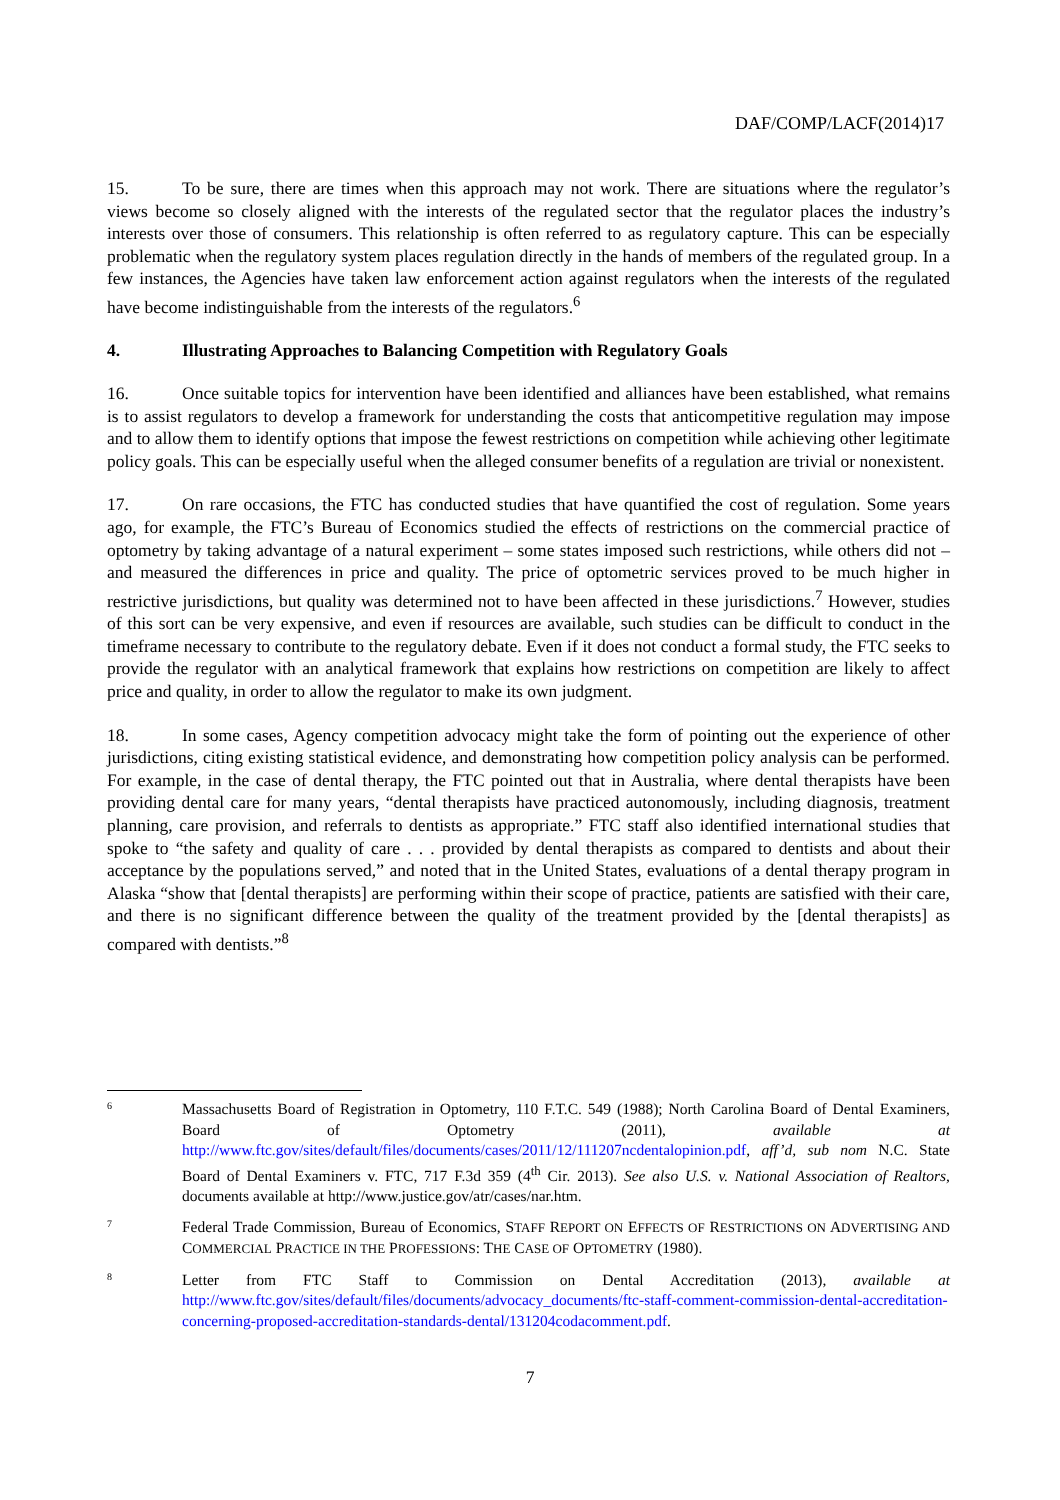DAF/COMP/LACF(2014)17
15. To be sure, there are times when this approach may not work. There are situations where the regulator’s views become so closely aligned with the interests of the regulated sector that the regulator places the industry’s interests over those of consumers. This relationship is often referred to as regulatory capture. This can be especially problematic when the regulatory system places regulation directly in the hands of members of the regulated group. In a few instances, the Agencies have taken law enforcement action against regulators when the interests of the regulated have become indistinguishable from the interests of the regulators.<sup>6</sup>
4. Illustrating Approaches to Balancing Competition with Regulatory Goals
16. Once suitable topics for intervention have been identified and alliances have been established, what remains is to assist regulators to develop a framework for understanding the costs that anticompetitive regulation may impose and to allow them to identify options that impose the fewest restrictions on competition while achieving other legitimate policy goals. This can be especially useful when the alleged consumer benefits of a regulation are trivial or nonexistent.
17. On rare occasions, the FTC has conducted studies that have quantified the cost of regulation. Some years ago, for example, the FTC’s Bureau of Economics studied the effects of restrictions on the commercial practice of optometry by taking advantage of a natural experiment – some states imposed such restrictions, while others did not – and measured the differences in price and quality. The price of optometric services proved to be much higher in restrictive jurisdictions, but quality was determined not to have been affected in these jurisdictions.<sup>7</sup> However, studies of this sort can be very expensive, and even if resources are available, such studies can be difficult to conduct in the timeframe necessary to contribute to the regulatory debate. Even if it does not conduct a formal study, the FTC seeks to provide the regulator with an analytical framework that explains how restrictions on competition are likely to affect price and quality, in order to allow the regulator to make its own judgment.
18. In some cases, Agency competition advocacy might take the form of pointing out the experience of other jurisdictions, citing existing statistical evidence, and demonstrating how competition policy analysis can be performed. For example, in the case of dental therapy, the FTC pointed out that in Australia, where dental therapists have been providing dental care for many years, “dental therapists have practiced autonomously, including diagnosis, treatment planning, care provision, and referrals to dentists as appropriate.” FTC staff also identified international studies that spoke to “the safety and quality of care . . . provided by dental therapists as compared to dentists and about their acceptance by the populations served,” and noted that in the United States, evaluations of a dental therapy program in Alaska “show that [dental therapists] are performing within their scope of practice, patients are satisfied with their care, and there is no significant difference between the quality of the treatment provided by the [dental therapists] as compared with dentists.”<sup>8</sup>
6
Massachusetts Board of Registration in Optometry, 110 F.T.C. 549 (1988); North Carolina Board of Dental Examiners, Board of Optometry (2011), available at http://www.ftc.gov/sites/default/files/documents/cases/2011/12/111207ncdentalopinion.pdf, aff’d, sub nom N.C. State Board of Dental Examiners v. FTC, 717 F.3d 359 (4<sup>th</sup> Cir. 2013). See also U.S. v. National Association of Realtors, documents available at http://www.justice.gov/atr/cases/nar.htm.
7
Federal Trade Commission, Bureau of Economics, STAFF REPORT ON EFFECTS OF RESTRICTIONS ON ADVERTISING AND COMMERCIAL PRACTICE IN THE PROFESSIONS: THE CASE OF OPTOMETRY (1980).
8
Letter from FTC Staff to Commission on Dental Accreditation (2013), available at http://www.ftc.gov/sites/default/files/documents/advocacy_documents/ftc-staff-comment-commission-dental-accreditation-concerning-proposed-accreditation-standards-dental/131204codacomment.pdf.
7